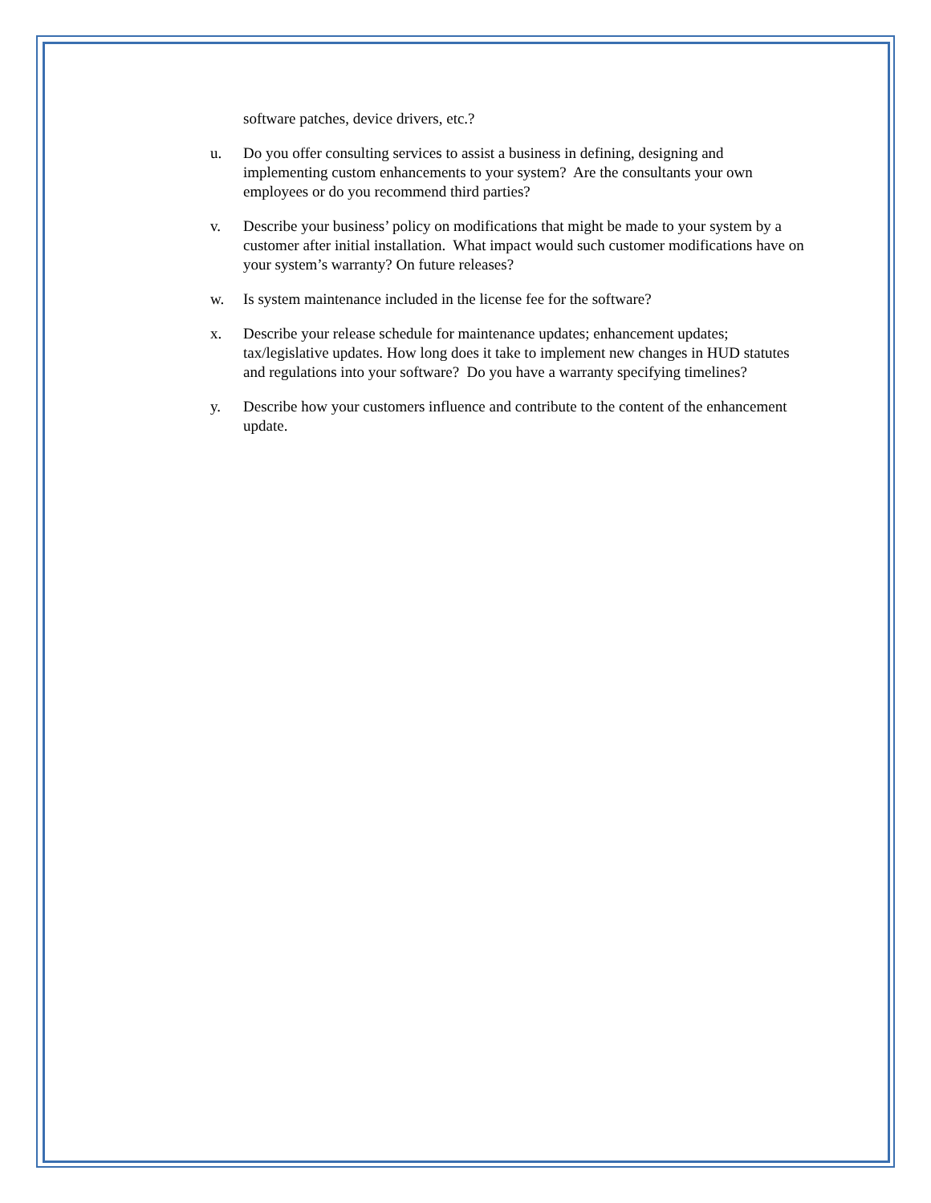software patches, device drivers, etc.?
u. Do you offer consulting services to assist a business in defining, designing and implementing custom enhancements to your system? Are the consultants your own employees or do you recommend third parties?
v. Describe your business’ policy on modifications that might be made to your system by a customer after initial installation. What impact would such customer modifications have on your system’s warranty? On future releases?
w. Is system maintenance included in the license fee for the software?
x. Describe your release schedule for maintenance updates; enhancement updates; tax/legislative updates. How long does it take to implement new changes in HUD statutes and regulations into your software? Do you have a warranty specifying timelines?
y. Describe how your customers influence and contribute to the content of the enhancement update.